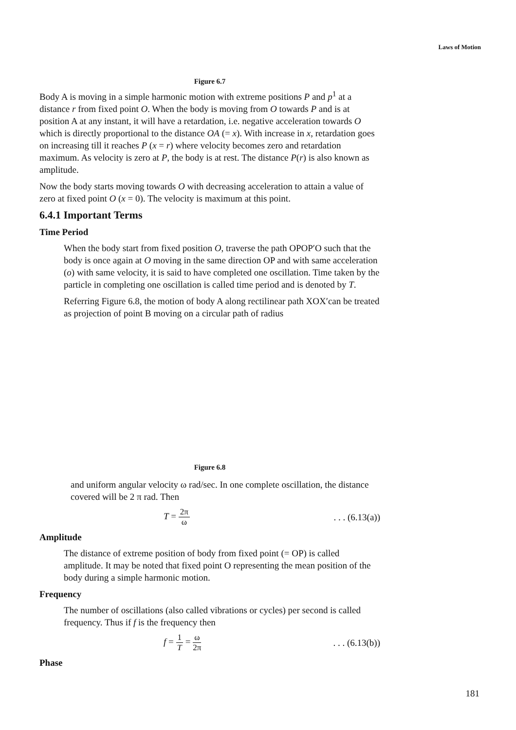Laws of Motion
Figure 6.7
Body A is moving in a simple harmonic motion with extreme positions P and p<sup>1</sup> at a distance r from fixed point O. When the body is moving from O towards P and is at position A at any instant, it will have a retardation, i.e. negative acceleration towards O which is directly proportional to the distance OA (= x). With increase in x, retardation goes on increasing till it reaches P (x = r) where velocity becomes zero and retardation maximum. As velocity is zero at P, the body is at rest. The distance P(r) is also known as amplitude.
Now the body starts moving towards O with decreasing acceleration to attain a value of zero at fixed point O (x = 0). The velocity is maximum at this point.
6.4.1 Important Terms
Time Period
When the body start from fixed position O, traverse the path OPOP′O such that the body is once again at O moving in the same direction OP and with same acceleration (o) with same velocity, it is said to have completed one oscillation. Time taken by the particle in completing one oscillation is called time period and is denoted by T.
Referring Figure 6.8, the motion of body A along rectilinear path XOX′can be treated as projection of point B moving on a circular path of radius
Figure 6.8
and uniform angular velocity ω rad/sec. In one complete oscillation, the distance covered will be 2 π rad. Then
T = 2π ω. . . (6.13(a))
Amplitude
The distance of extreme position of body from fixed point (= OP) is called amplitude. It may be noted that fixed point O representing the mean position of the body during a simple harmonic motion.
Frequency
The number of oscillations (also called vibrations or cycles) per second is called frequency. Thus if f is the frequency then
f = 1 T = ω 2π. . . (6.13(b))
Phase
181